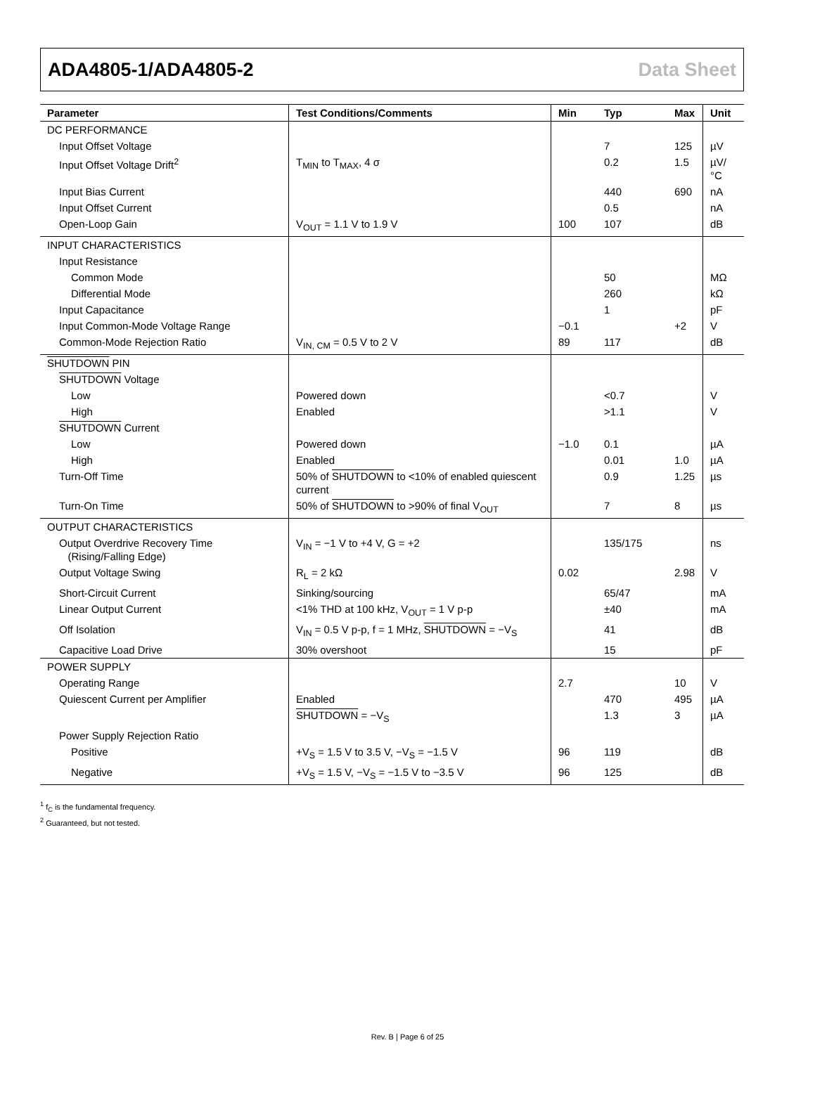ADA4805-1/ADA4805-2 Data Sheet
| Parameter | Test Conditions/Comments | Min | Typ | Max | Unit |
| --- | --- | --- | --- | --- | --- |
| DC PERFORMANCE | | | | | |
| Input Offset Voltage | | | 7 | 125 | µV |
| Input Offset Voltage Drift<sup>2</sup> | T<sub>MIN</sub> to T<sub>MAX</sub>, 4 σ | | 0.2 | 1.5 | µV/°C |
| Input Bias Current | | | 440 | 690 | nA |
| Input Offset Current | | | 0.5 | | nA |
| Open-Loop Gain | V<sub>OUT</sub> = 1.1 V to 1.9 V | 100 | 107 | | dB |
| INPUT CHARACTERISTICS | | | | | |
| Input Resistance | | | | | |
| Common Mode | | | 50 | | MΩ |
| Differential Mode | | | 260 | | kΩ |
| Input Capacitance | | | 1 | | pF |
| Input Common-Mode Voltage Range | | −0.1 | | +2 | V |
| Common-Mode Rejection Ratio | V<sub>IN, CM</sub> = 0.5 V to 2 V | 89 | 117 | | dB |
| SHUTDOWN PIN | | | | | |
| SHUTDOWN Voltage | | | | | |
| Low | Powered down | | <0.7 | | V |
| High | Enabled | | >1.1 | | V |
| SHUTDOWN Current | | | | | |
| Low | Powered down | −1.0 | 0.1 | | µA |
| High | Enabled | | 0.01 | 1.0 | µA |
| Turn-Off Time | 50% of SHUTDOWN to <10% of enabled quiescent current | | 0.9 | 1.25 | µs |
| Turn-On Time | 50% of SHUTDOWN to >90% of final V<sub>OUT</sub> | | 7 | 8 | µs |
| OUTPUT CHARACTERISTICS | | | | | |
| Output Overdrive Recovery Time (Rising/Falling Edge) | V<sub>IN</sub> = −1 V to +4 V, G = +2 | | 135/175 | | ns |
| Output Voltage Swing | R<sub>L</sub> = 2 kΩ | 0.02 | | 2.98 | V |
| Short-Circuit Current | Sinking/sourcing | | 65/47 | | mA |
| Linear Output Current | <1% THD at 100 kHz, V<sub>OUT</sub> = 1 V p-p | | ±40 | | mA |
| Off Isolation | V<sub>IN</sub> = 0.5 V p-p, f = 1 MHz, SHUTDOWN = −V<sub>S</sub> | | 41 | | dB |
| Capacitive Load Drive | 30% overshoot | | 15 | | pF |
| POWER SUPPLY | | | | | |
| Operating Range | | 2.7 | | 10 | V |
| Quiescent Current per Amplifier | Enabled | | 470 | 495 | µA |
| | SHUTDOWN = −V<sub>S</sub> | | 1.3 | 3 | µA |
| Power Supply Rejection Ratio | | | | | |
| Positive | +V<sub>S</sub> = 1.5 V to 3.5 V, −V<sub>S</sub> = −1.5 V | 96 | 119 | | dB |
| Negative | +V<sub>S</sub> = 1.5 V, −V<sub>S</sub> = −1.5 V to −3.5 V | 96 | 125 | | dB |
<sup>1</sup> f<sub>C</sub> is the fundamental frequency.
<sup>2</sup> Guaranteed, but not tested.
Rev. B | Page 6 of 25